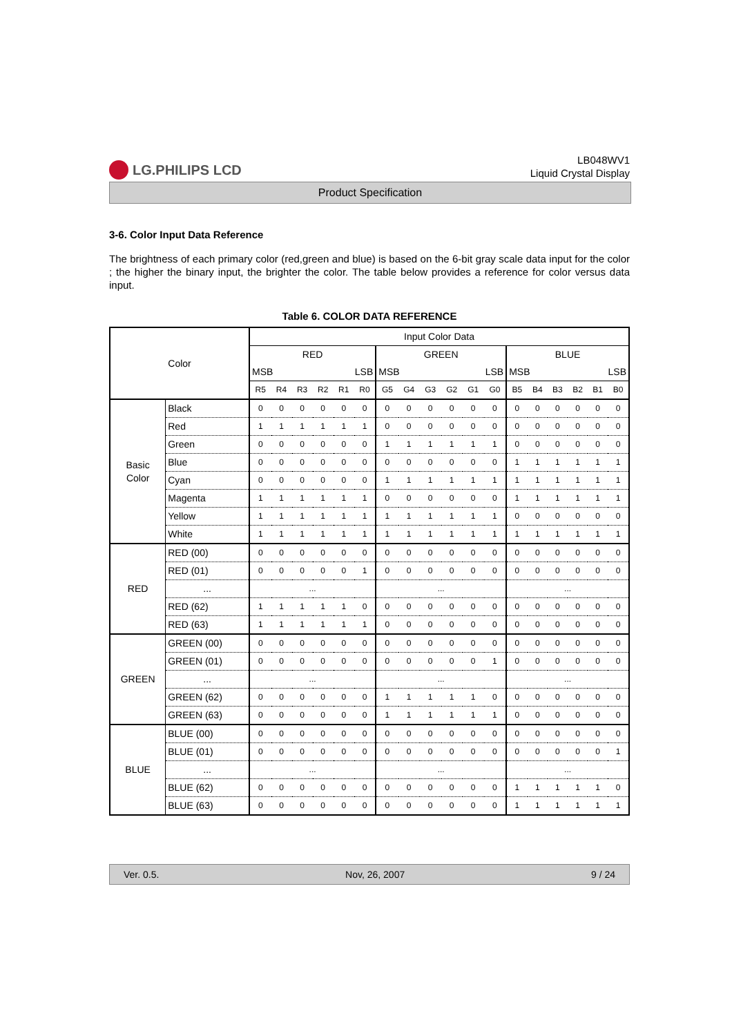LG.PHILIPS LCD
LB048WV1
Liquid Crystal Display
Product Specification
3-6. Color Input Data Reference
The brightness of each primary color (red,green and blue) is based on the 6-bit gray scale data input for the color ; the higher the binary input, the brighter the color. The table below provides a reference for color versus data input.
Table 6. COLOR DATA REFERENCE
| Color | | Input Color Data | | | | | | | | | | | | | | | | | |
| --- | --- | --- | --- | --- | --- | --- | --- | --- | --- | --- | --- | --- | --- | --- | --- | --- | --- | --- | --- |
| | | RED | | | | | | GREEN | | | | | | BLUE | | | | | |
| | | MSB | | | LSB | | | MSB | | | LSB | | | MSB | | | LSB | | |
| | | R5 | R4 | R3 | R2 | R1 | R0 | G5 | G4 | G3 | G2 | G1 | G0 | B5 | B4 | B3 | B2 | B1 | B0 |
| Basic Color | Black | 0 | 0 | 0 | 0 | 0 | 0 | 0 | 0 | 0 | 0 | 0 | 0 | 0 | 0 | 0 | 0 | 0 | 0 |
| | Red | 1 | 1 | 1 | 1 | 1 | 1 | 0 | 0 | 0 | 0 | 0 | 0 | 0 | 0 | 0 | 0 | 0 | 0 |
| | Green | 0 | 0 | 0 | 0 | 0 | 0 | 1 | 1 | 1 | 1 | 1 | 1 | 0 | 0 | 0 | 0 | 0 | 0 |
| | Blue | 0 | 0 | 0 | 0 | 0 | 0 | 0 | 0 | 0 | 0 | 0 | 0 | 1 | 1 | 1 | 1 | 1 | 1 |
| | Cyan | 0 | 0 | 0 | 0 | 0 | 0 | 1 | 1 | 1 | 1 | 1 | 1 | 1 | 1 | 1 | 1 | 1 | 1 |
| | Magenta | 1 | 1 | 1 | 1 | 1 | 1 | 0 | 0 | 0 | 0 | 0 | 0 | 1 | 1 | 1 | 1 | 1 | 1 |
| | Yellow | 1 | 1 | 1 | 1 | 1 | 1 | 1 | 1 | 1 | 1 | 1 | 1 | 0 | 0 | 0 | 0 | 0 | 0 |
| | White | 1 | 1 | 1 | 1 | 1 | 1 | 1 | 1 | 1 | 1 | 1 | 1 | 1 | 1 | 1 | 1 | 1 | 1 |
| RED | RED (00) | 0 | 0 | 0 | 0 | 0 | 0 | 0 | 0 | 0 | 0 | 0 | 0 | 0 | 0 | 0 | 0 | 0 | 0 |
| | RED (01) | 0 | 0 | 0 | 0 | 0 | 1 | 0 | 0 | 0 | 0 | 0 | 0 | 0 | 0 | 0 | 0 | 0 | 0 |
| | ... | ... | | | | | | ... | | | | | | ... | | | | | |
| | RED (62) | 1 | 1 | 1 | 1 | 1 | 0 | 0 | 0 | 0 | 0 | 0 | 0 | 0 | 0 | 0 | 0 | 0 | 0 |
| | RED (63) | 1 | 1 | 1 | 1 | 1 | 1 | 0 | 0 | 0 | 0 | 0 | 0 | 0 | 0 | 0 | 0 | 0 | 0 |
| GREEN | GREEN (00) | 0 | 0 | 0 | 0 | 0 | 0 | 0 | 0 | 0 | 0 | 0 | 0 | 0 | 0 | 0 | 0 | 0 | 0 |
| | GREEN (01) | 0 | 0 | 0 | 0 | 0 | 0 | 0 | 0 | 0 | 0 | 0 | 1 | 0 | 0 | 0 | 0 | 0 | 0 |
| | ... | ... | | | | | | ... | | | | | | ... | | | | | |
| | GREEN (62) | 0 | 0 | 0 | 0 | 0 | 0 | 1 | 1 | 1 | 1 | 1 | 0 | 0 | 0 | 0 | 0 | 0 | 0 |
| | GREEN (63) | 0 | 0 | 0 | 0 | 0 | 0 | 1 | 1 | 1 | 1 | 1 | 1 | 0 | 0 | 0 | 0 | 0 | 0 |
| BLUE | BLUE (00) | 0 | 0 | 0 | 0 | 0 | 0 | 0 | 0 | 0 | 0 | 0 | 0 | 0 | 0 | 0 | 0 | 0 | 0 |
| | BLUE (01) | 0 | 0 | 0 | 0 | 0 | 0 | 0 | 0 | 0 | 0 | 0 | 0 | 0 | 0 | 0 | 0 | 0 | 1 |
| | ... | ... | | | | | | ... | | | | | | ... | | | | | |
| | BLUE (62) | 0 | 0 | 0 | 0 | 0 | 0 | 0 | 0 | 0 | 0 | 0 | 0 | 1 | 1 | 1 | 1 | 1 | 0 |
| | BLUE (63) | 0 | 0 | 0 | 0 | 0 | 0 | 0 | 0 | 0 | 0 | 0 | 0 | 1 | 1 | 1 | 1 | 1 | 1 |
Ver. 0.5. Nov, 26, 2007 9 / 24